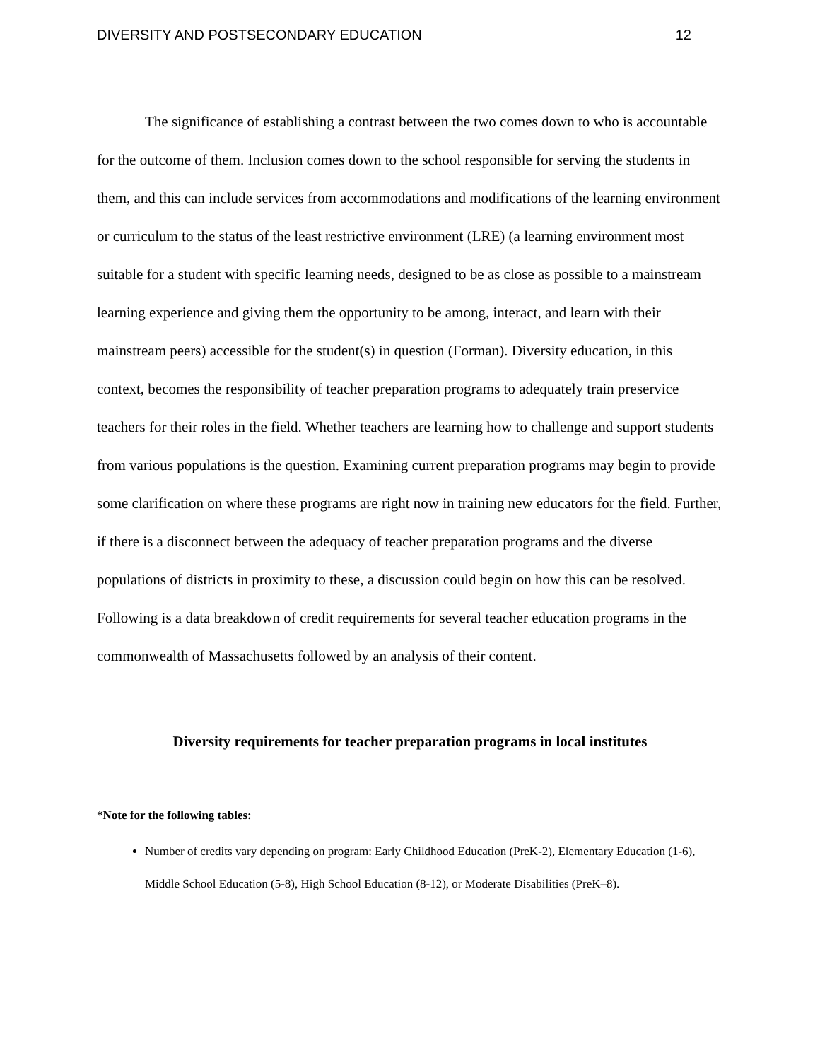DIVERSITY AND POSTSECONDARY EDUCATION 12
The significance of establishing a contrast between the two comes down to who is accountable for the outcome of them. Inclusion comes down to the school responsible for serving the students in them, and this can include services from accommodations and modifications of the learning environment or curriculum to the status of the least restrictive environment (LRE) (a learning environment most suitable for a student with specific learning needs, designed to be as close as possible to a mainstream learning experience and giving them the opportunity to be among, interact, and learn with their mainstream peers) accessible for the student(s) in question (Forman). Diversity education, in this context, becomes the responsibility of teacher preparation programs to adequately train preservice teachers for their roles in the field. Whether teachers are learning how to challenge and support students from various populations is the question. Examining current preparation programs may begin to provide some clarification on where these programs are right now in training new educators for the field. Further, if there is a disconnect between the adequacy of teacher preparation programs and the diverse populations of districts in proximity to these, a discussion could begin on how this can be resolved. Following is a data breakdown of credit requirements for several teacher education programs in the commonwealth of Massachusetts followed by an analysis of their content.
Diversity requirements for teacher preparation programs in local institutes
*Note for the following tables:
Number of credits vary depending on program: Early Childhood Education (PreK-2), Elementary Education (1-6), Middle School Education (5-8), High School Education (8-12), or Moderate Disabilities (PreK–8).